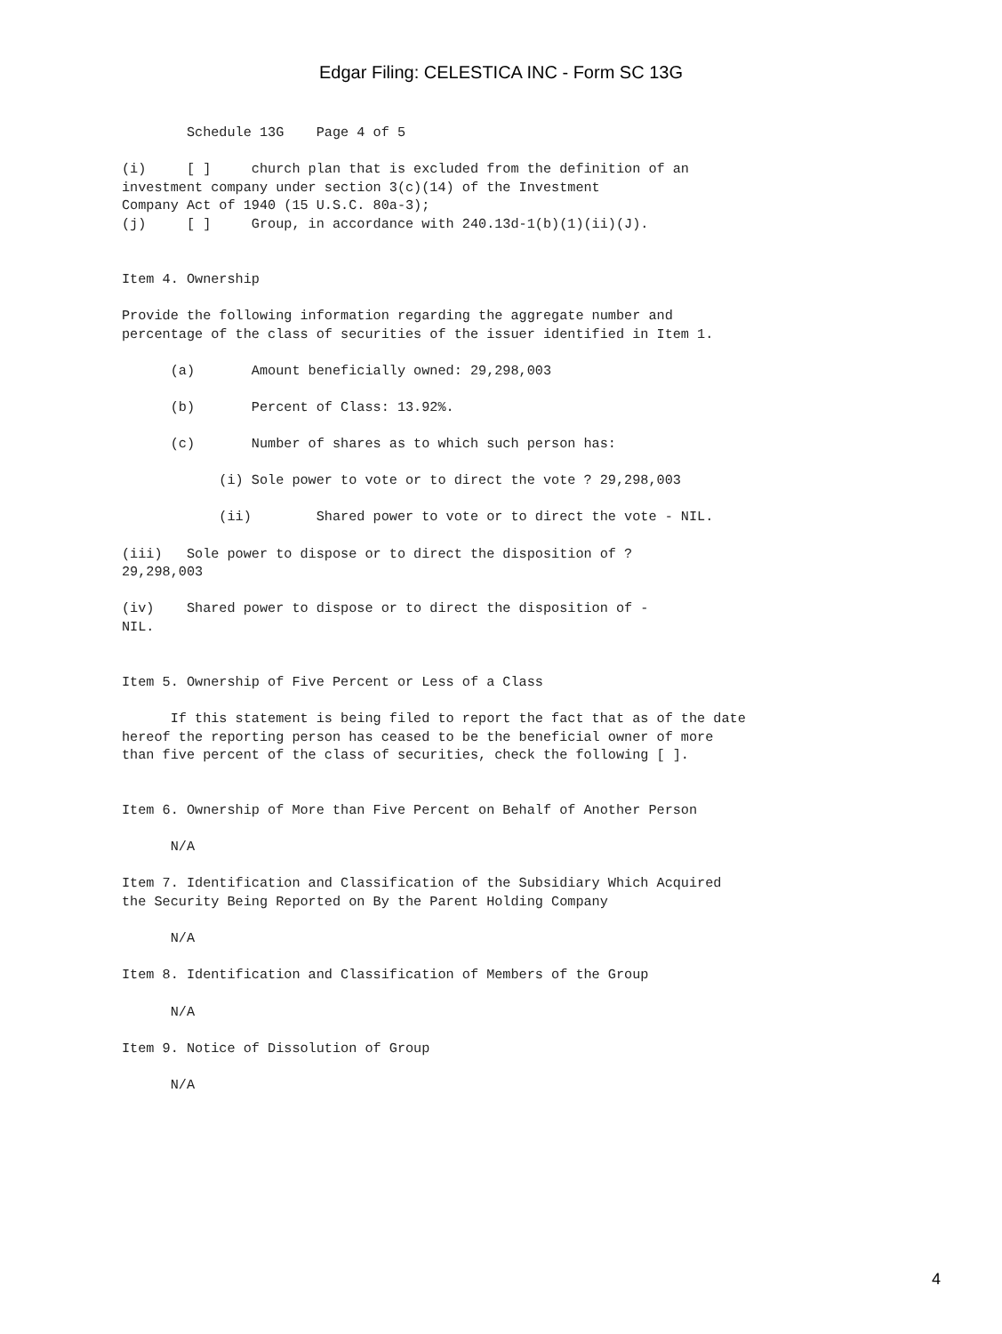Edgar Filing: CELESTICA INC - Form SC 13G
        Schedule 13G    Page 4 of 5

(i)     [ ]     church plan that is excluded from the definition of an
investment company under section 3(c)(14) of the Investment
Company Act of 1940 (15 U.S.C. 80a-3);
(j)     [ ]     Group, in accordance with 240.13d-1(b)(1)(ii)(J).


Item 4. Ownership

Provide the following information regarding the aggregate number and
percentage of the class of securities of the issuer identified in Item 1.

      (a)       Amount beneficially owned: 29,298,003

      (b)       Percent of Class: 13.92%.

      (c)       Number of shares as to which such person has:

            (i) Sole power to vote or to direct the vote ? 29,298,003

            (ii)        Shared power to vote or to direct the vote - NIL.

(iii)   Sole power to dispose or to direct the disposition of ?
29,298,003

(iv)    Shared power to dispose or to direct the disposition of -
NIL.


Item 5. Ownership of Five Percent or Less of a Class

      If this statement is being filed to report the fact that as of the date
hereof the reporting person has ceased to be the beneficial owner of more
than five percent of the class of securities, check the following [ ].


Item 6. Ownership of More than Five Percent on Behalf of Another Person

      N/A

Item 7. Identification and Classification of the Subsidiary Which Acquired
the Security Being Reported on By the Parent Holding Company

      N/A

Item 8. Identification and Classification of Members of the Group

      N/A

Item 9. Notice of Dissolution of Group

      N/A
4